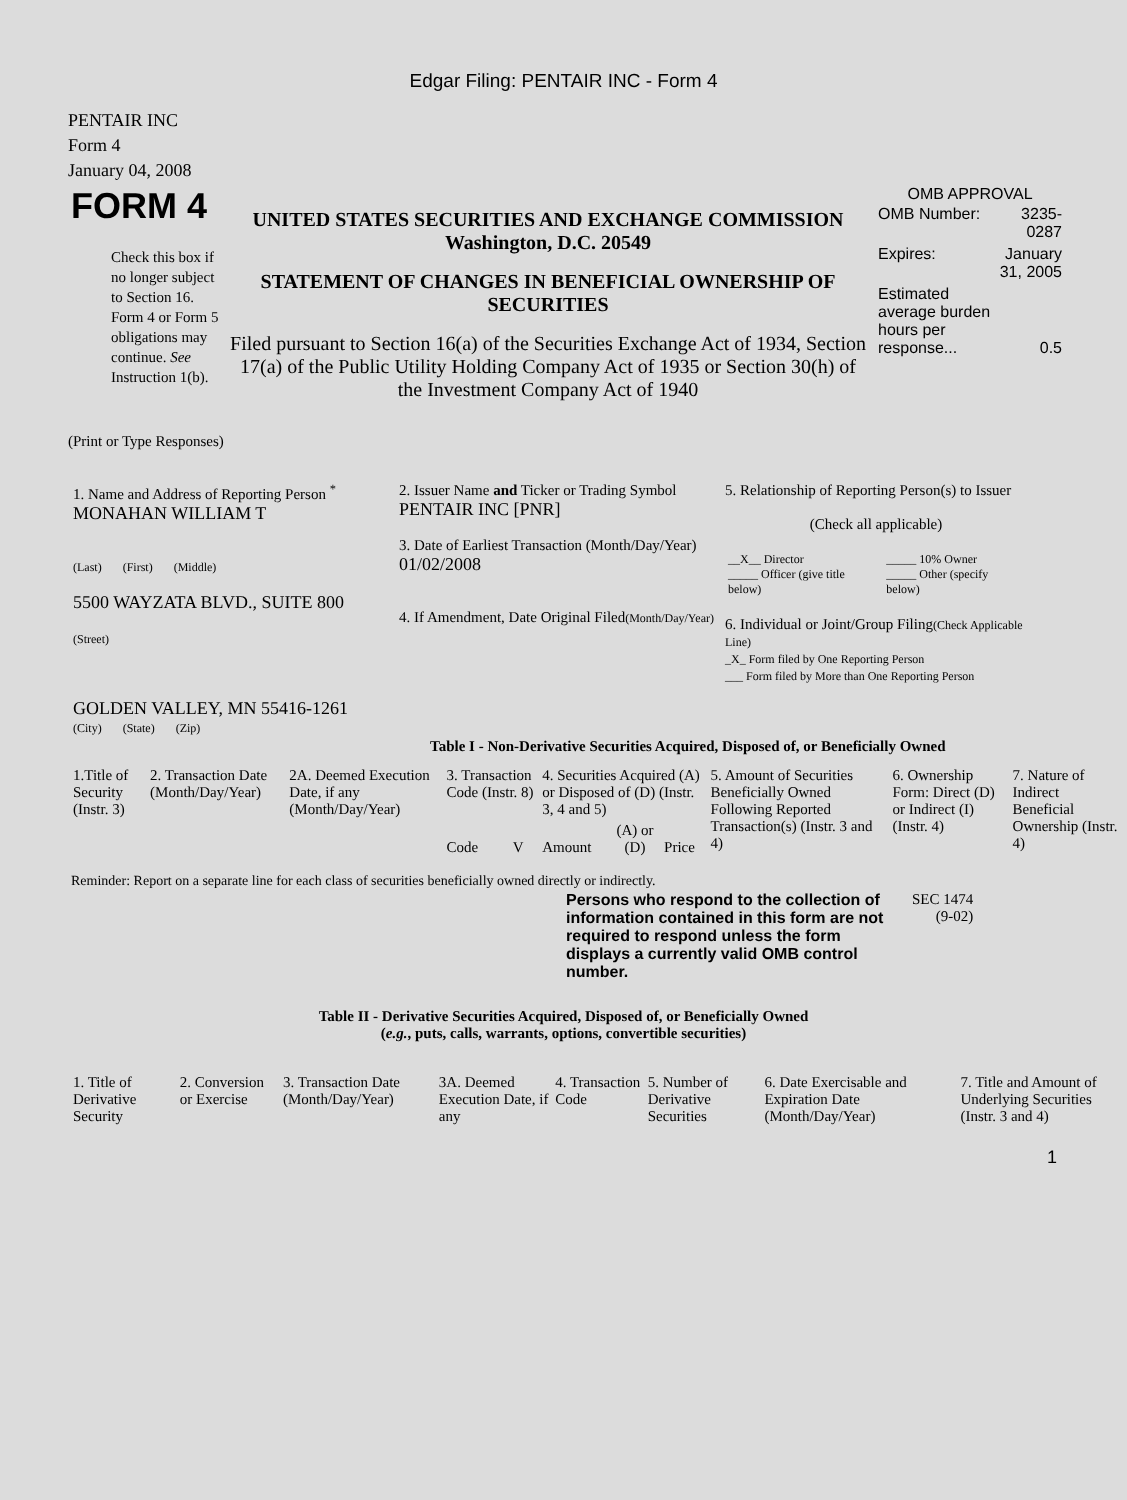Edgar Filing: PENTAIR INC - Form 4
PENTAIR INC
Form 4
January 04, 2008
| FORM 4 Check this box if no longer subject to Section 16. Form 4 or Form 5 obligations may continue. See Instruction 1(b). | UNITED STATES SECURITIES AND EXCHANGE COMMISSION Washington, D.C. 20549 STATEMENT OF CHANGES IN BENEFICIAL OWNERSHIP OF SECURITIES Filed pursuant to Section 16(a) of the Securities Exchange Act of 1934, Section 17(a) of the Public Utility Holding Company Act of 1935 or Section 30(h) of the Investment Company Act of 1940 | OMB APPROVAL / OMB Number: / 3235-0287 / / Expires: / January 31, 2005 / / Estimated average burden hours per response... / 0.5 / |
(Print or Type Responses)
| 1. Name and Address of Reporting Person <sup>*</sup> MONAHAN WILLIAM T (Last) (First) (Middle) 5500 WAYZATA BLVD., SUITE 800 (Street) GOLDEN VALLEY, MN 55416-1261 (City) (State) (Zip) | 2. Issuer Name and Ticker or Trading Symbol PENTAIR INC [PNR] 3. Date of Earliest Transaction (Month/Day/Year) 01/02/2008 4. If Amendment, Date Original Filed (Month/Day/Year) | 5. Relationship of Reporting Person(s) to Issuer (Check all applicable) / __X__ Director _____ Officer (give title below) / _____ 10% Owner _____ Other (specify below) / 6. Individual or Joint/Group Filing (Check Applicable Line) _X_ Form filed by One Reporting Person ___ Form filed by More than One Reporting Person |
Table I - Non-Derivative Securities Acquired, Disposed of, or Beneficially Owned
| 1.Title of Security (Instr. 3) | 2. Transaction Date (Month/Day/Year) | 2A. Deemed Execution Date, if any (Month/Day/Year) | 3. Transaction Code (Instr. 8) | | 4. Securities Acquired (A) or Disposed of (D) (Instr. 3, 4 and 5) | | | 5. Amount of Securities Beneficially Owned Following Reported Transaction(s) (Instr. 3 and 4) | 6. Ownership Form: Direct (D) or Indirect (I) (Instr. 4) | 7. Nature of Indirect Beneficial Ownership (Instr. 4) |
| --- | --- | --- | --- | --- | --- | --- | --- | --- | --- | --- |
| | | | Code | V | Amount | (A) or (D) | Price | | | |
Reminder: Report on a separate line for each class of securities beneficially owned directly or indirectly.
| Persons who respond to the collection of information contained in this form are not required to respond unless the form displays a currently valid OMB control number. | SEC 1474 (9-02) |
Table II - Derivative Securities Acquired, Disposed of, or Beneficially Owned
(e.g., puts, calls, warrants, options, convertible securities)
| 1. Title of Derivative Security | 2. Conversion or Exercise | 3. Transaction Date (Month/Day/Year) | 3A. Deemed Execution Date, if any | 4. Transaction Code | 5. Number of Derivative Securities | 6. Date Exercisable and Expiration Date (Month/Day/Year) | 7. Title and Amount of Underlying Securities (Instr. 3 and 4) |
| --- | --- | --- | --- | --- | --- | --- | --- |
1